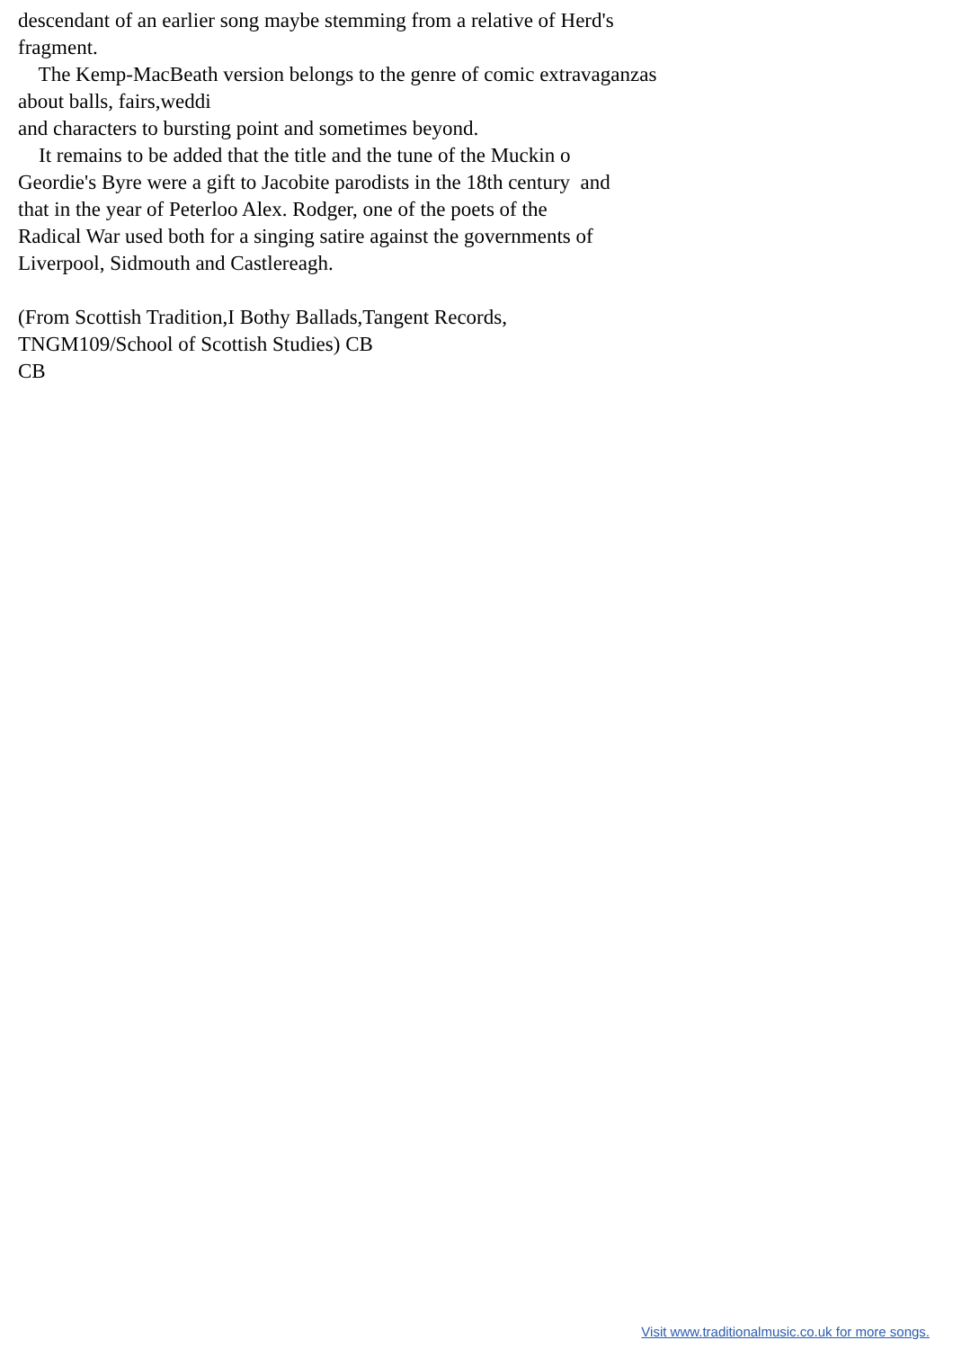descendant of an earlier song maybe stemming from a relative of Herd's fragment. The Kemp-MacBeath version belongs to the genre of comic extravaganzas about balls, fairs,weddi and characters to bursting point and sometimes beyond. It remains to be added that the title and the tune of the Muckin o Geordie's Byre were a gift to Jacobite parodists in the 18th century and that in the year of Peterloo Alex. Rodger, one of the poets of the Radical War used both for a singing satire against the governments of Liverpool, Sidmouth and Castlereagh. (From Scottish Tradition,I Bothy Ballads,Tangent Records, TNGM109/School of Scottish Studies) CB CB
Visit www.traditionalmusic.co.uk for more songs.